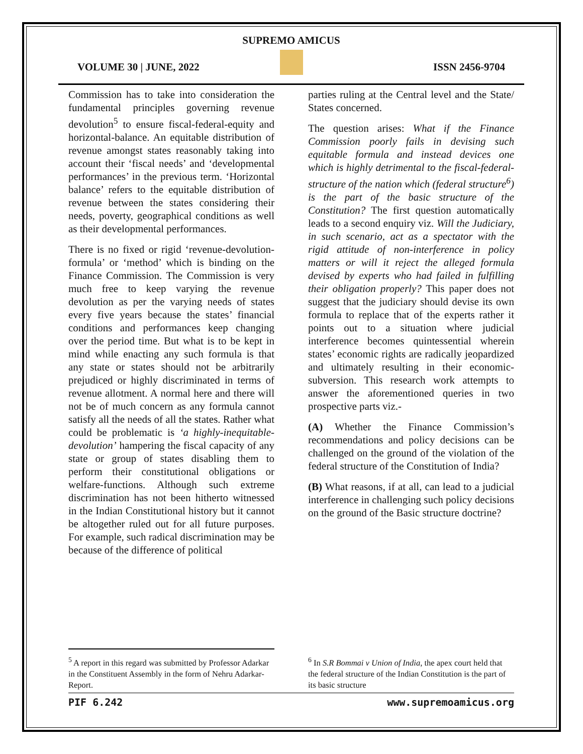SUPREMO AMICUS
VOLUME 30 | JUNE, 2022 ISSN 2456-9704
Commission has to take into consideration the fundamental principles governing revenue devolution<sup>5</sup> to ensure fiscal-federal-equity and horizontal-balance. An equitable distribution of revenue amongst states reasonably taking into account their ‘fiscal needs’ and ‘developmental performances’ in the previous term. ‘Horizontal balance’ refers to the equitable distribution of revenue between the states considering their needs, poverty, geographical conditions as well as their developmental performances.
There is no fixed or rigid ‘revenue-devolution-formula’ or ‘method’ which is binding on the Finance Commission. The Commission is very much free to keep varying the revenue devolution as per the varying needs of states every five years because the states’ financial conditions and performances keep changing over the period time. But what is to be kept in mind while enacting any such formula is that any state or states should not be arbitrarily prejudiced or highly discriminated in terms of revenue allotment. A normal here and there will not be of much concern as any formula cannot satisfy all the needs of all the states. Rather what could be problematic is ‘a highly-inequitable-devolution’ hampering the fiscal capacity of any state or group of states disabling them to perform their constitutional obligations or welfare-functions. Although such extreme discrimination has not been hitherto witnessed in the Indian Constitutional history but it cannot be altogether ruled out for all future purposes. For example, such radical discrimination may be because of the difference of political
parties ruling at the Central level and the State/ States concerned.
The question arises: What if the Finance Commission poorly fails in devising such equitable formula and instead devices one which is highly detrimental to the fiscal-federal-structure of the nation which (federal structure<sup>6</sup>) is the part of the basic structure of the Constitution? The first question automatically leads to a second enquiry viz. Will the Judiciary, in such scenario, act as a spectator with the rigid attitude of non-interference in policy matters or will it reject the alleged formula devised by experts who had failed in fulfilling their obligation properly? This paper does not suggest that the judiciary should devise its own formula to replace that of the experts rather it points out to a situation where judicial interference becomes quintessential wherein states’ economic rights are radically jeopardized and ultimately resulting in their economic-subversion. This research work attempts to answer the aforementioned queries in two prospective parts viz.-
(A) Whether the Finance Commission’s recommendations and policy decisions can be challenged on the ground of the violation of the federal structure of the Constitution of India?
(B) What reasons, if at all, can lead to a judicial interference in challenging such policy decisions on the ground of the Basic structure doctrine?
<sup>5</sup> A report in this regard was submitted by Professor Adarkar in the Constituent Assembly in the form of Nehru Adarkar-Report.
<sup>6</sup> In S.R Bommai v Union of India, the apex court held that the federal structure of the Indian Constitution is the part of its basic structure
PIF 6.242 www.supremoamicus.org